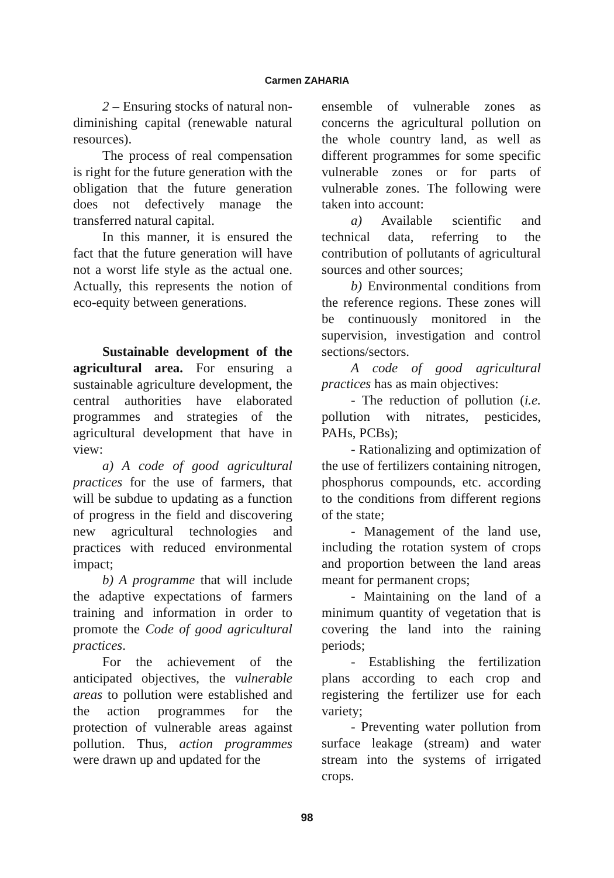Carmen ZAHARIA
2 – Ensuring stocks of natural non-diminishing capital (renewable natural resources).
The process of real compensation is right for the future generation with the obligation that the future generation does not defectively manage the transferred natural capital.
In this manner, it is ensured the fact that the future generation will have not a worst life style as the actual one. Actually, this represents the notion of eco-equity between generations.
Sustainable development of the agricultural area. For ensuring a sustainable agriculture development, the central authorities have elaborated programmes and strategies of the agricultural development that have in view:
a) A code of good agricultural practices for the use of farmers, that will be subdue to updating as a function of progress in the field and discovering new agricultural technologies and practices with reduced environmental impact;
b) A programme that will include the adaptive expectations of farmers training and information in order to promote the Code of good agricultural practices.
For the achievement of the anticipated objectives, the vulnerable areas to pollution were established and the action programmes for the protection of vulnerable areas against pollution. Thus, action programmes were drawn up and updated for the
ensemble of vulnerable zones as concerns the agricultural pollution on the whole country land, as well as different programmes for some specific vulnerable zones or for parts of vulnerable zones. The following were taken into account:
a) Available scientific and technical data, referring to the contribution of pollutants of agricultural sources and other sources;
b) Environmental conditions from the reference regions. These zones will be continuously monitored in the supervision, investigation and control sections/sectors.
A code of good agricultural practices has as main objectives:
- The reduction of pollution (i.e. pollution with nitrates, pesticides, PAHs, PCBs);
- Rationalizing and optimization of the use of fertilizers containing nitrogen, phosphorus compounds, etc. according to the conditions from different regions of the state;
- Management of the land use, including the rotation system of crops and proportion between the land areas meant for permanent crops;
- Maintaining on the land of a minimum quantity of vegetation that is covering the land into the raining periods;
- Establishing the fertilization plans according to each crop and registering the fertilizer use for each variety;
- Preventing water pollution from surface leakage (stream) and water stream into the systems of irrigated crops.
98